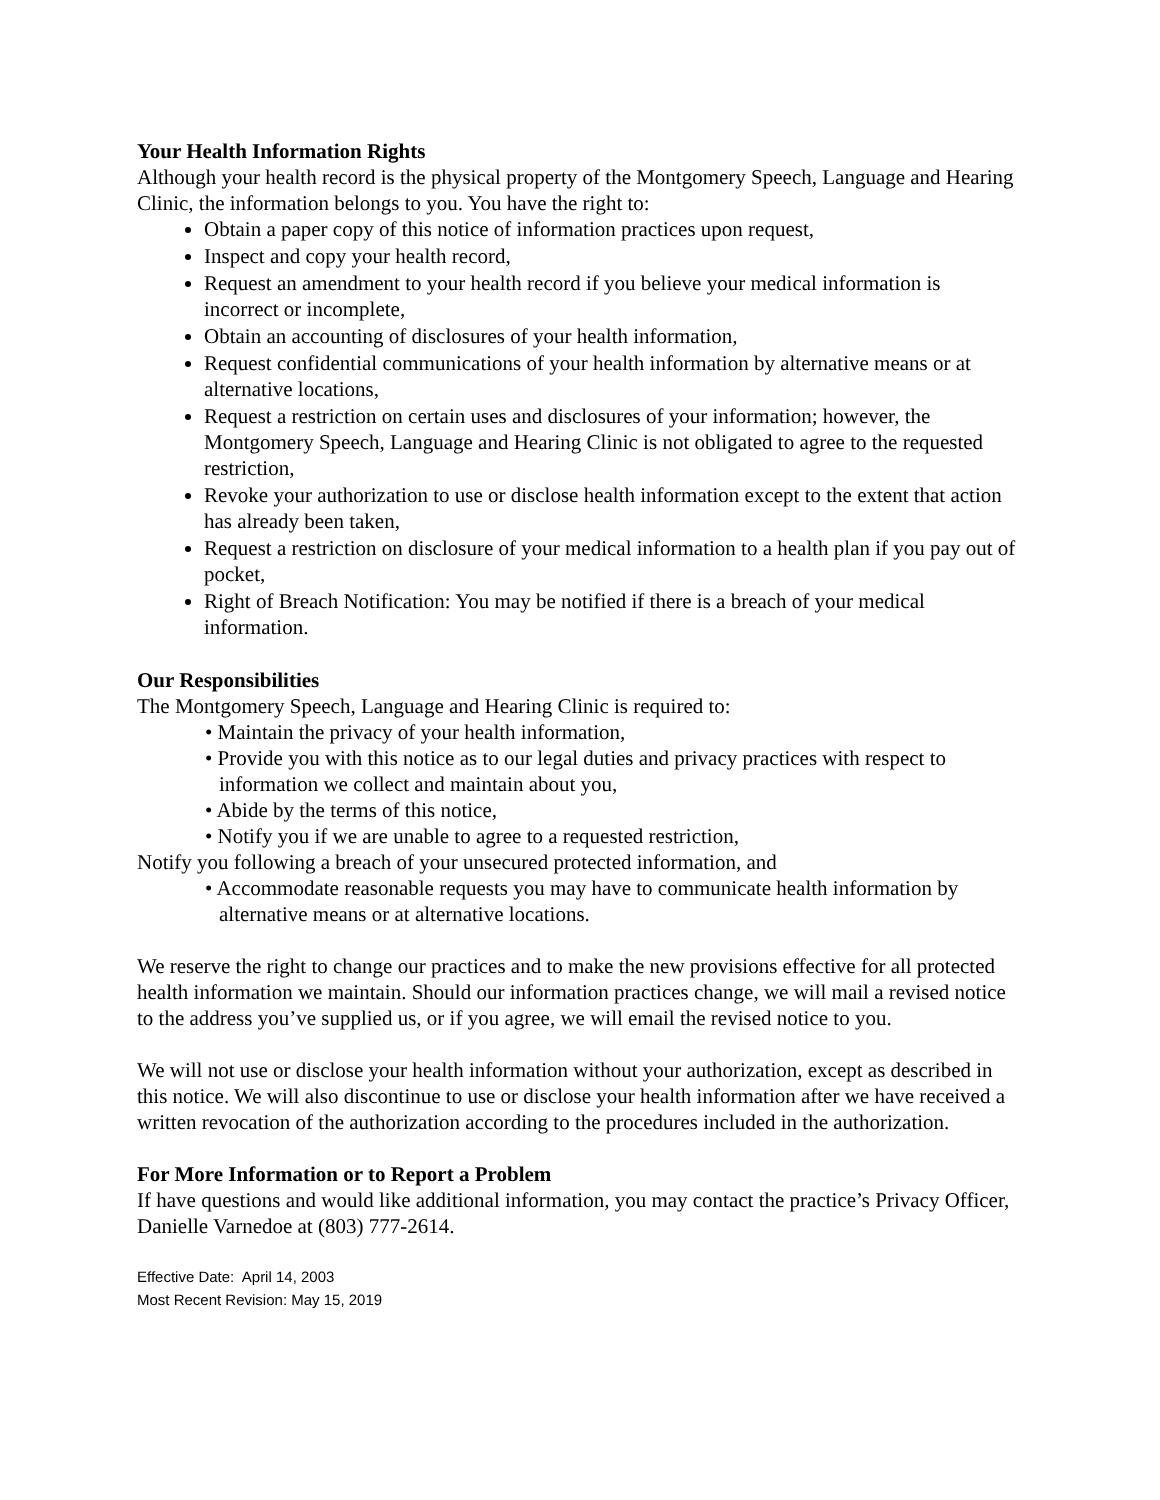Your Health Information Rights
Although your health record is the physical property of the Montgomery Speech, Language and Hearing Clinic, the information belongs to you. You have the right to:
Obtain a paper copy of this notice of information practices upon request,
Inspect and copy your health record,
Request an amendment to your health record if you believe your medical information is incorrect or incomplete,
Obtain an accounting of disclosures of your health information,
Request confidential communications of your health information by alternative means or at alternative locations,
Request a restriction on certain uses and disclosures of your information; however, the Montgomery Speech, Language and Hearing Clinic is not obligated to agree to the requested restriction,
Revoke your authorization to use or disclose health information except to the extent that action has already been taken,
Request a restriction on disclosure of your medical information to a health plan if you pay out of pocket,
Right of Breach Notification: You may be notified if there is a breach of your medical information.
Our Responsibilities
The Montgomery Speech, Language and Hearing Clinic is required to:
• Maintain the privacy of your health information,
• Provide you with this notice as to our legal duties and privacy practices with respect to information we collect and maintain about you,
• Abide by the terms of this notice,
• Notify you if we are unable to agree to a requested restriction,
Notify you following a breach of your unsecured protected information, and
• Accommodate reasonable requests you may have to communicate health information by alternative means or at alternative locations.
We reserve the right to change our practices and to make the new provisions effective for all protected health information we maintain. Should our information practices change, we will mail a revised notice to the address you’ve supplied us, or if you agree, we will email the revised notice to you.
We will not use or disclose your health information without your authorization, except as described in this notice. We will also discontinue to use or disclose your health information after we have received a written revocation of the authorization according to the procedures included in the authorization.
For More Information or to Report a Problem
If have questions and would like additional information, you may contact the practice’s Privacy Officer, Danielle Varnedoe at (803) 777-2614.
Effective Date: April 14, 2003
Most Recent Revision: May 15, 2019